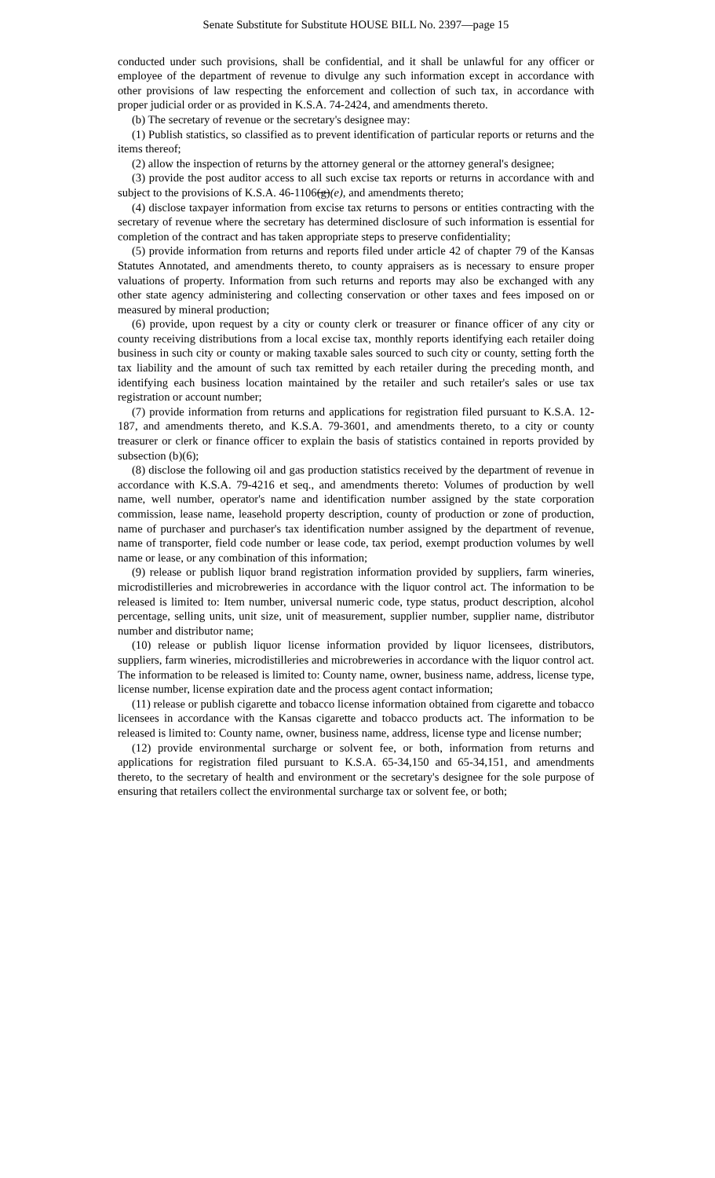Senate Substitute for Substitute HOUSE BILL No. 2397—page 15
conducted under such provisions, shall be confidential, and it shall be unlawful for any officer or employee of the department of revenue to divulge any such information except in accordance with other provisions of law respecting the enforcement and collection of such tax, in accordance with proper judicial order or as provided in K.S.A. 74-2424, and amendments thereto.
(b) The secretary of revenue or the secretary's designee may:
(1) Publish statistics, so classified as to prevent identification of particular reports or returns and the items thereof;
(2) allow the inspection of returns by the attorney general or the attorney general's designee;
(3) provide the post auditor access to all such excise tax reports or returns in accordance with and subject to the provisions of K.S.A. 46-1106(g)(e), and amendments thereto;
(4) disclose taxpayer information from excise tax returns to persons or entities contracting with the secretary of revenue where the secretary has determined disclosure of such information is essential for completion of the contract and has taken appropriate steps to preserve confidentiality;
(5) provide information from returns and reports filed under article 42 of chapter 79 of the Kansas Statutes Annotated, and amendments thereto, to county appraisers as is necessary to ensure proper valuations of property. Information from such returns and reports may also be exchanged with any other state agency administering and collecting conservation or other taxes and fees imposed on or measured by mineral production;
(6) provide, upon request by a city or county clerk or treasurer or finance officer of any city or county receiving distributions from a local excise tax, monthly reports identifying each retailer doing business in such city or county or making taxable sales sourced to such city or county, setting forth the tax liability and the amount of such tax remitted by each retailer during the preceding month, and identifying each business location maintained by the retailer and such retailer's sales or use tax registration or account number;
(7) provide information from returns and applications for registration filed pursuant to K.S.A. 12-187, and amendments thereto, and K.S.A. 79-3601, and amendments thereto, to a city or county treasurer or clerk or finance officer to explain the basis of statistics contained in reports provided by subsection (b)(6);
(8) disclose the following oil and gas production statistics received by the department of revenue in accordance with K.S.A. 79-4216 et seq., and amendments thereto: Volumes of production by well name, well number, operator's name and identification number assigned by the state corporation commission, lease name, leasehold property description, county of production or zone of production, name of purchaser and purchaser's tax identification number assigned by the department of revenue, name of transporter, field code number or lease code, tax period, exempt production volumes by well name or lease, or any combination of this information;
(9) release or publish liquor brand registration information provided by suppliers, farm wineries, microdistilleries and microbreweries in accordance with the liquor control act. The information to be released is limited to: Item number, universal numeric code, type status, product description, alcohol percentage, selling units, unit size, unit of measurement, supplier number, supplier name, distributor number and distributor name;
(10) release or publish liquor license information provided by liquor licensees, distributors, suppliers, farm wineries, microdistilleries and microbreweries in accordance with the liquor control act. The information to be released is limited to: County name, owner, business name, address, license type, license number, license expiration date and the process agent contact information;
(11) release or publish cigarette and tobacco license information obtained from cigarette and tobacco licensees in accordance with the Kansas cigarette and tobacco products act. The information to be released is limited to: County name, owner, business name, address, license type and license number;
(12) provide environmental surcharge or solvent fee, or both, information from returns and applications for registration filed pursuant to K.S.A. 65-34,150 and 65-34,151, and amendments thereto, to the secretary of health and environment or the secretary's designee for the sole purpose of ensuring that retailers collect the environmental surcharge tax or solvent fee, or both;